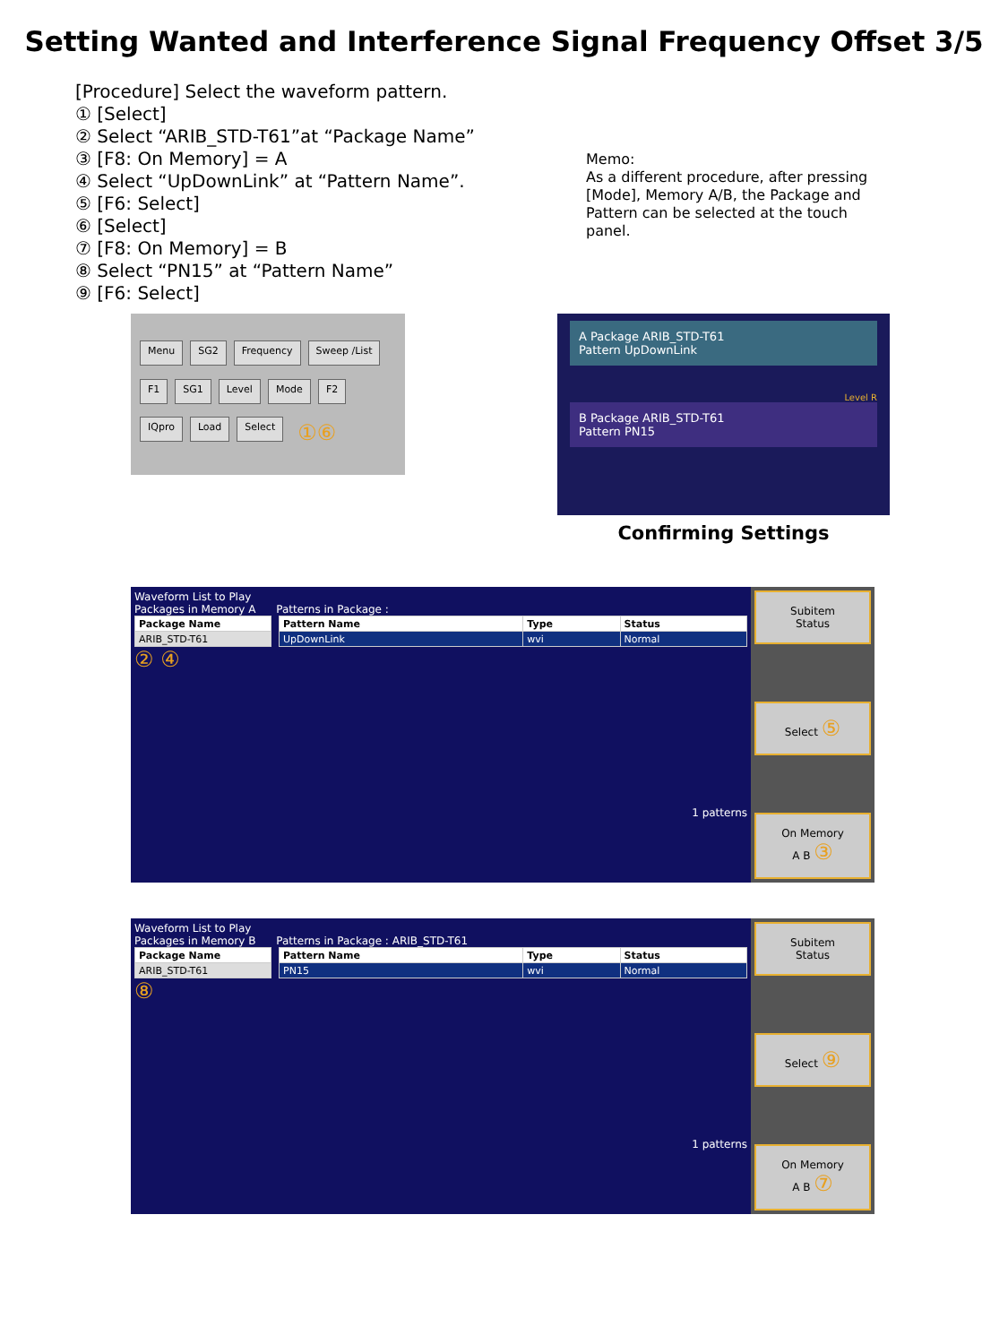Setting Wanted and Interference Signal Frequency Offset 3/5
[Procedure] Select the waveform pattern.
① [Select]
② Select “ARIB_STD-T61”at “Package Name”
③ [F8: On Memory] = A
④ Select “UpDownLink” at “Pattern Name”.
⑤ [F6: Select]
⑥ [Select]
⑦ [F8: On Memory] = B
⑧ Select “PN15” at “Pattern Name”
⑨ [F6: Select]
Memo:
As a different procedure, after pressing [Mode], Memory A/B, the Package and Pattern can be selected at the touch panel.
Menu SG2 Frequency Sweep /List F1 SG1 Level Mode F2 IQpro Load Select ①⑥
A Package ARIB_STD-T61
Pattern UpDownLink
Level R
B Package ARIB_STD-T61
Pattern PN15
Confirming Settings
Waveform List to Play
Packages in Memory A Patterns in Package :
| Package Name |
| --- |
| ARIB_STD-T61 |
| Pattern Name | Type | Status |
| --- | --- | --- |
| UpDownLink | wvi | Normal |
② ④
1 patterns
Subitem
Status
Select ⑤
On Memory
A B ③
Waveform List to Play
Packages in Memory B Patterns in Package : ARIB_STD-T61
| Package Name |
| --- |
| ARIB_STD-T61 |
| Pattern Name | Type | Status |
| --- | --- | --- |
| PN15 | wvi | Normal |
⑧
1 patterns
Subitem
Status
Select ⑨
On Memory
A B ⑦